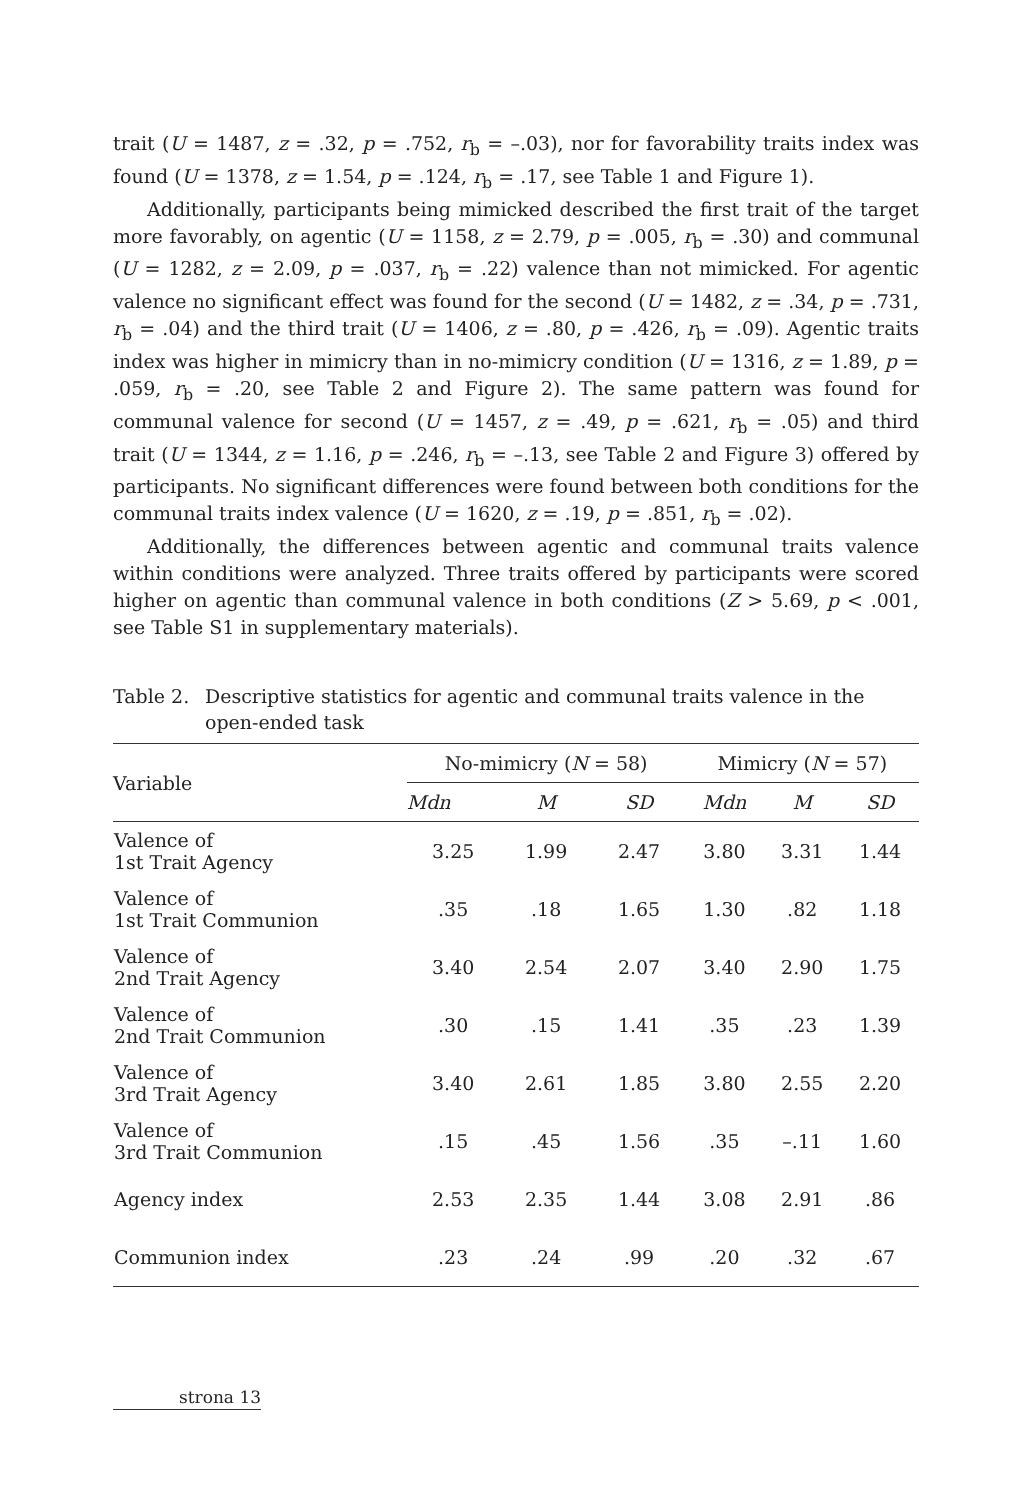trait (U = 1487, z = .32, p = .752, r<sub>b</sub> = –.03), nor for favorability traits index was found (U = 1378, z = 1.54, p = .124, r<sub>b</sub> = .17, see Table 1 and Figure 1).
Additionally, participants being mimicked described the first trait of the target more favorably, on agentic (U = 1158, z = 2.79, p = .005, r<sub>b</sub> = .30) and communal (U = 1282, z = 2.09, p = .037, r<sub>b</sub> = .22) valence than not mimicked. For agentic valence no significant effect was found for the second (U = 1482, z = .34, p = .731, r<sub>b</sub> = .04) and the third trait (U = 1406, z = .80, p = .426, r<sub>b</sub> = .09). Agentic traits index was higher in mimicry than in no-mimicry condition (U = 1316, z = 1.89, p = .059, r<sub>b</sub> = .20, see Table 2 and Figure 2). The same pattern was found for communal valence for second (U = 1457, z = .49, p = .621, r<sub>b</sub> = .05) and third trait (U = 1344, z = 1.16, p = .246, r<sub>b</sub> = –.13, see Table 2 and Figure 3) offered by participants. No significant differences were found between both conditions for the communal traits index valence (U = 1620, z = .19, p = .851, r<sub>b</sub> = .02).
Additionally, the differences between agentic and communal traits valence within conditions were analyzed. Three traits offered by participants were scored higher on agentic than communal valence in both conditions (Z > 5.69, p < .001, see Table S1 in supplementary materials).
Table 2. Descriptive statistics for agentic and communal traits valence in the open-ended task
| Variable | No-mimicry ( N = 58) | | | Mimicry ( N = 57) | | |
| --- | --- | --- | --- | --- | --- | --- |
| | Mdn | M | SD | Mdn | M | SD |
| Valence of 1st Trait Agency | 3.25 | 1.99 | 2.47 | 3.80 | 3.31 | 1.44 |
| Valence of 1st Trait Communion | .35 | .18 | 1.65 | 1.30 | .82 | 1.18 |
| Valence of 2nd Trait Agency | 3.40 | 2.54 | 2.07 | 3.40 | 2.90 | 1.75 |
| Valence of 2nd Trait Communion | .30 | .15 | 1.41 | .35 | .23 | 1.39 |
| Valence of 3rd Trait Agency | 3.40 | 2.61 | 1.85 | 3.80 | 2.55 | 2.20 |
| Valence of 3rd Trait Communion | .15 | .45 | 1.56 | .35 | –.11 | 1.60 |
| Agency index | 2.53 | 2.35 | 1.44 | 3.08 | 2.91 | .86 |
| Communion index | .23 | .24 | .99 | .20 | .32 | .67 |
strona 13